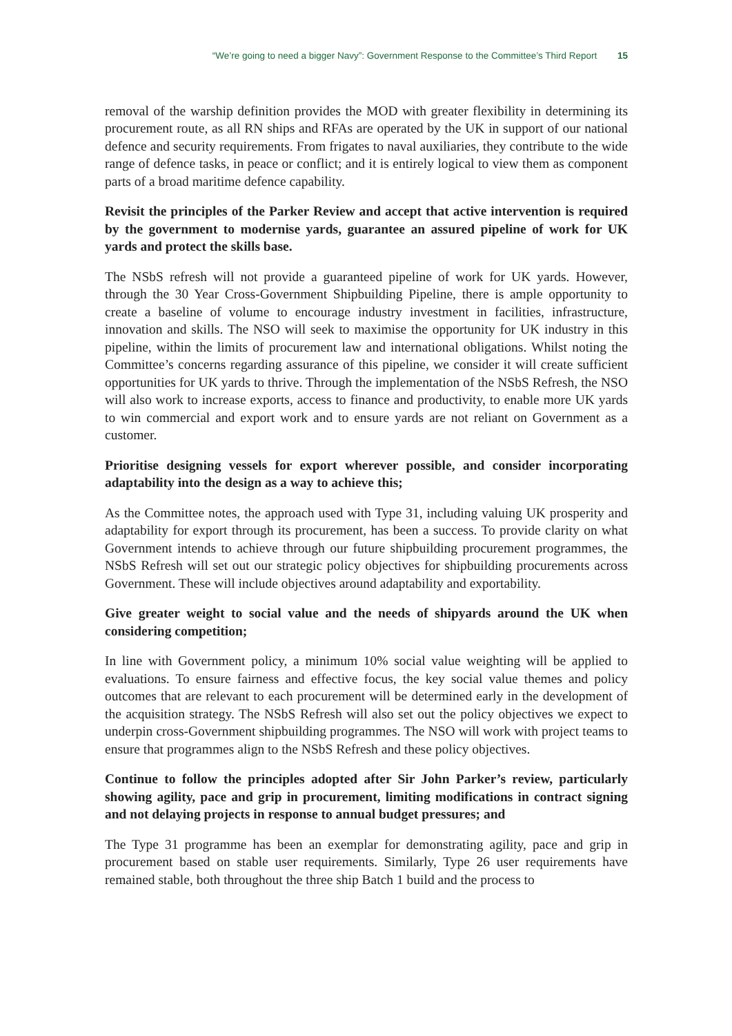“We’re going to need a bigger Navy”: Government Response to the Committee’s Third Report 15
removal of the warship definition provides the MOD with greater flexibility in determining its procurement route, as all RN ships and RFAs are operated by the UK in support of our national defence and security requirements. From frigates to naval auxiliaries, they contribute to the wide range of defence tasks, in peace or conflict; and it is entirely logical to view them as component parts of a broad maritime defence capability.
Revisit the principles of the Parker Review and accept that active intervention is required by the government to modernise yards, guarantee an assured pipeline of work for UK yards and protect the skills base.
The NSbS refresh will not provide a guaranteed pipeline of work for UK yards. However, through the 30 Year Cross-Government Shipbuilding Pipeline, there is ample opportunity to create a baseline of volume to encourage industry investment in facilities, infrastructure, innovation and skills. The NSO will seek to maximise the opportunity for UK industry in this pipeline, within the limits of procurement law and international obligations. Whilst noting the Committee’s concerns regarding assurance of this pipeline, we consider it will create sufficient opportunities for UK yards to thrive. Through the implementation of the NSbS Refresh, the NSO will also work to increase exports, access to finance and productivity, to enable more UK yards to win commercial and export work and to ensure yards are not reliant on Government as a customer.
Prioritise designing vessels for export wherever possible, and consider incorporating adaptability into the design as a way to achieve this;
As the Committee notes, the approach used with Type 31, including valuing UK prosperity and adaptability for export through its procurement, has been a success. To provide clarity on what Government intends to achieve through our future shipbuilding procurement programmes, the NSbS Refresh will set out our strategic policy objectives for shipbuilding procurements across Government. These will include objectives around adaptability and exportability.
Give greater weight to social value and the needs of shipyards around the UK when considering competition;
In line with Government policy, a minimum 10% social value weighting will be applied to evaluations. To ensure fairness and effective focus, the key social value themes and policy outcomes that are relevant to each procurement will be determined early in the development of the acquisition strategy. The NSbS Refresh will also set out the policy objectives we expect to underpin cross-Government shipbuilding programmes. The NSO will work with project teams to ensure that programmes align to the NSbS Refresh and these policy objectives.
Continue to follow the principles adopted after Sir John Parker’s review, particularly showing agility, pace and grip in procurement, limiting modifications in contract signing and not delaying projects in response to annual budget pressures; and
The Type 31 programme has been an exemplar for demonstrating agility, pace and grip in procurement based on stable user requirements. Similarly, Type 26 user requirements have remained stable, both throughout the three ship Batch 1 build and the process to